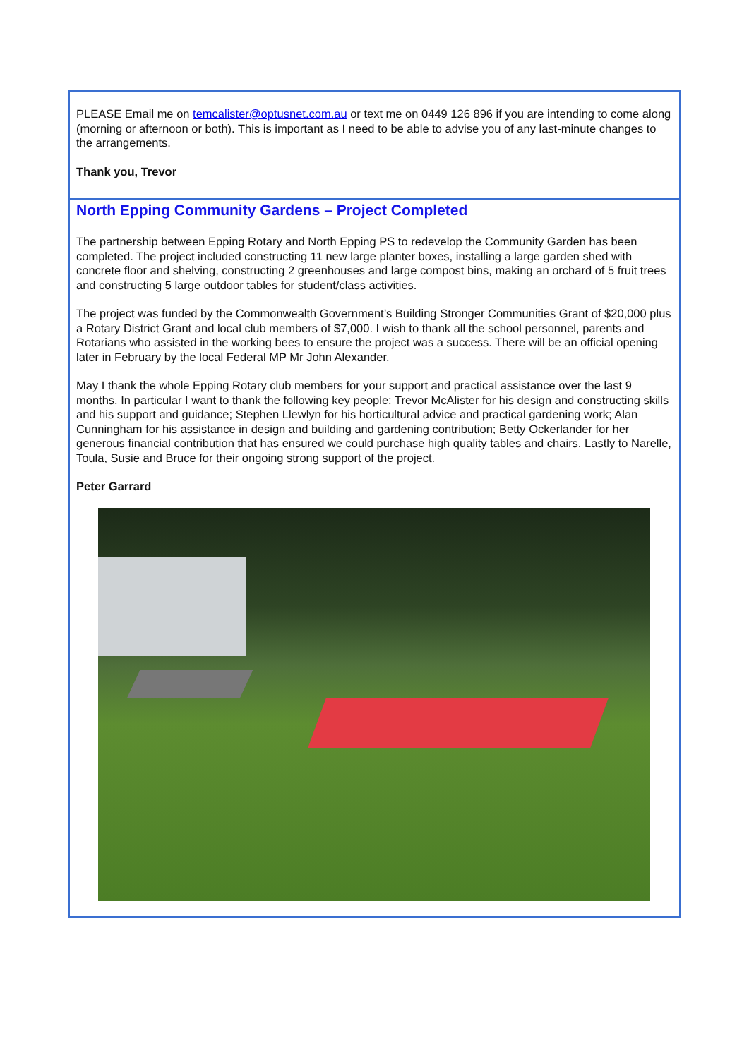PLEASE Email me on temcalister@optusnet.com.au or text me on 0449 126 896 if you are intending to come along (morning or afternoon or both). This is important as I need to be able to advise you of any last-minute changes to the arrangements.
Thank you, Trevor
North Epping Community Gardens – Project Completed
The partnership between Epping Rotary and North Epping PS to redevelop the Community Garden has been completed. The project included constructing 11 new large planter boxes, installing a large garden shed with concrete floor and shelving, constructing 2 greenhouses and large compost bins, making an orchard of 5 fruit trees and constructing 5 large outdoor tables for student/class activities.
The project was funded by the Commonwealth Government’s Building Stronger Communities Grant of $20,000 plus a Rotary District Grant and local club members of $7,000. I wish to thank all the school personnel, parents and Rotarians who assisted in the working bees to ensure the project was a success. There will be an official opening later in February by the local Federal MP Mr John Alexander.
May I thank the whole Epping Rotary club members for your support and practical assistance over the last 9 months. In particular I want to thank the following key people: Trevor McAlister for his design and constructing skills and his support and guidance; Stephen Llewlyn for his horticultural advice and practical gardening work; Alan Cunningham for his assistance in design and building and gardening contribution; Betty Ockerlander for her generous financial contribution that has ensured we could purchase high quality tables and chairs. Lastly to Narelle, Toula, Susie and Bruce for their ongoing strong support of the project.
Peter Garrard